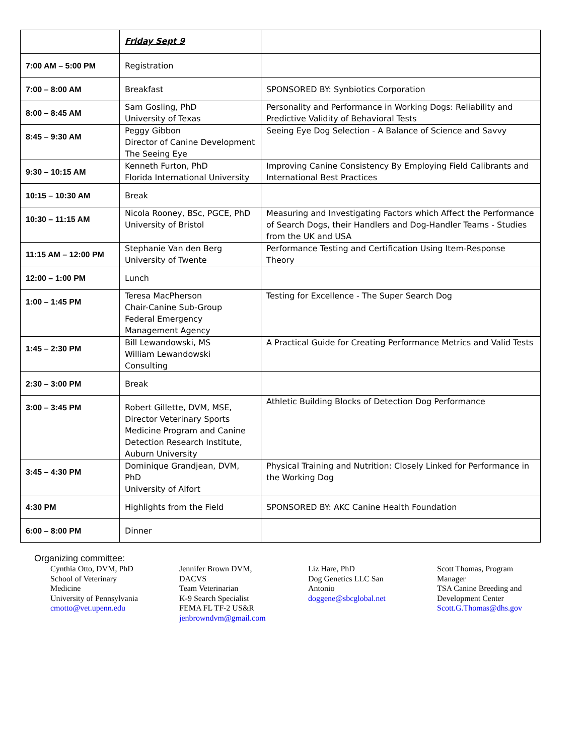| | Friday Sept 9 | |
| 7:00 AM – 5:00 PM | Registration | |
| 7:00 – 8:00 AM | Breakfast | SPONSORED BY: Synbiotics Corporation |
| 8:00 – 8:45 AM | Sam Gosling, PhD University of Texas | Personality and Performance in Working Dogs: Reliability and Predictive Validity of Behavioral Tests |
| 8:45 – 9:30 AM | Peggy Gibbon Director of Canine Development The Seeing Eye | Seeing Eye Dog Selection - A Balance of Science and Savvy |
| 9:30 – 10:15 AM | Kenneth Furton, PhD Florida International University | Improving Canine Consistency By Employing Field Calibrants and International Best Practices |
| 10:15 – 10:30 AM | Break | |
| 10:30 – 11:15 AM | Nicola Rooney, BSc, PGCE, PhD University of Bristol | Measuring and Investigating Factors which Affect the Performance of Search Dogs, their Handlers and Dog-Handler Teams - Studies from the UK and USA |
| 11:15 AM – 12:00 PM | Stephanie Van den Berg University of Twente | Performance Testing and Certification Using Item-Response Theory |
| 12:00 – 1:00 PM | Lunch | |
| 1:00 – 1:45 PM | Teresa MacPherson Chair-Canine Sub-Group Federal Emergency Management Agency | Testing for Excellence - The Super Search Dog |
| 1:45 – 2:30 PM | Bill Lewandowski, MS William Lewandowski Consulting | A Practical Guide for Creating Performance Metrics and Valid Tests |
| 2:30 – 3:00 PM | Break | |
| 3:00 – 3:45 PM | Robert Gillette, DVM, MSE, Director Veterinary Sports Medicine Program and Canine Detection Research Institute, Auburn University | Athletic Building Blocks of Detection Dog Performance |
| 3:45 – 4:30 PM | Dominique Grandjean, DVM, PhD University of Alfort | Physical Training and Nutrition: Closely Linked for Performance in the Working Dog |
| 4:30 PM | Highlights from the Field | SPONSORED BY: AKC Canine Health Foundation |
| 6:00 – 8:00 PM | Dinner | |
Organizing committee:
Cynthia Otto, DVM, PhD
School of Veterinary
Medicine
University of Pennsylvania
cmotto@vet.upenn.edu
Jennifer Brown DVM,
DACVS
Team Veterinarian
K-9 Search Specialist
FEMA FL TF-2 US&R
jenbrowndvm@gmail.com
Liz Hare, PhD
Dog Genetics LLC San
Antonio
doggene@sbcglobal.net
Scott Thomas, Program
Manager
TSA Canine Breeding and
Development Center
Scott.G.Thomas@dhs.gov